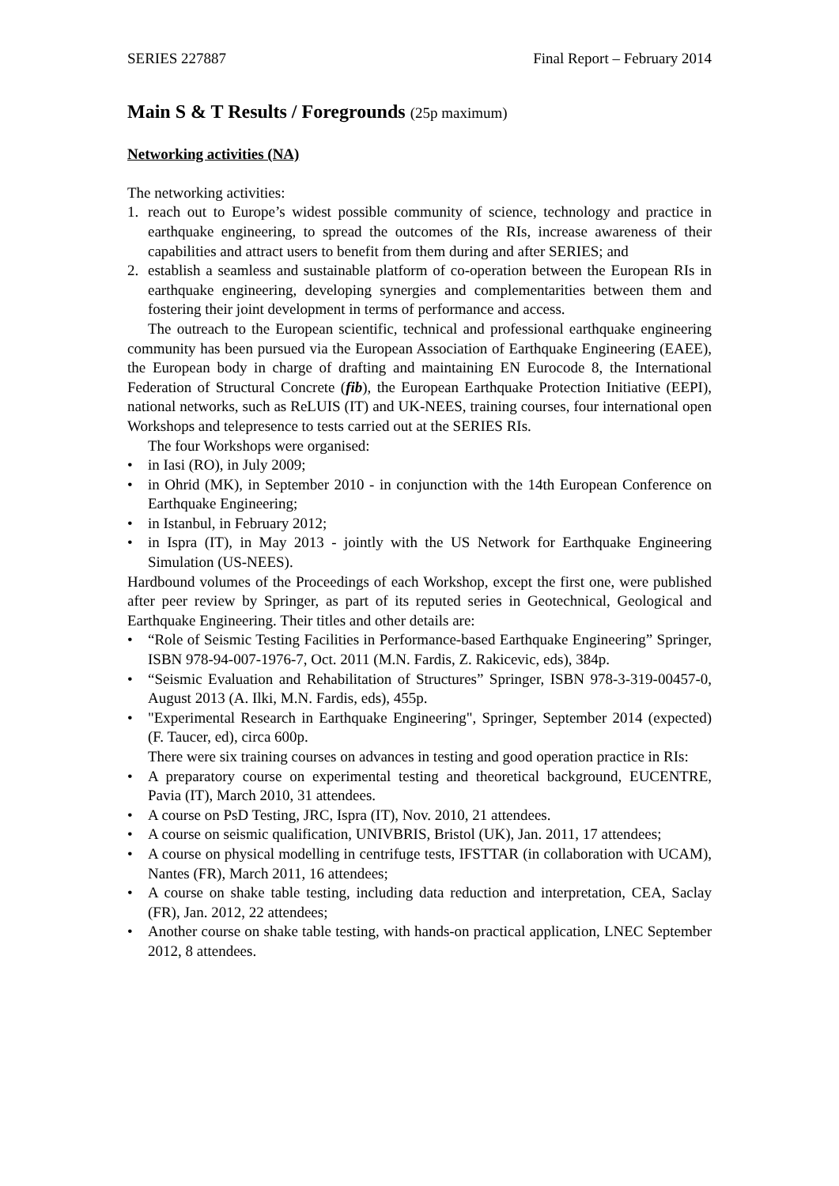SERIES 227887 Final Report – February 2014
Main S & T Results / Foregrounds (25p maximum)
Networking activities (NA)
The networking activities:
1. reach out to Europe’s widest possible community of science, technology and practice in earthquake engineering, to spread the outcomes of the RIs, increase awareness of their capabilities and attract users to benefit from them during and after SERIES; and
2. establish a seamless and sustainable platform of co-operation between the European RIs in earthquake engineering, developing synergies and complementarities between them and fostering their joint development in terms of performance and access.
The outreach to the European scientific, technical and professional earthquake engineering community has been pursued via the European Association of Earthquake Engineering (EAEE), the European body in charge of drafting and maintaining EN Eurocode 8, the International Federation of Structural Concrete (fib), the European Earthquake Protection Initiative (EEPI), national networks, such as ReLUIS (IT) and UK-NEES, training courses, four international open Workshops and telepresence to tests carried out at the SERIES RIs.
The four Workshops were organised:
• in Iasi (RO), in July 2009;
• in Ohrid (MK), in September 2010 - in conjunction with the 14th European Conference on Earthquake Engineering;
• in Istanbul, in February 2012;
• in Ispra (IT), in May 2013 - jointly with the US Network for Earthquake Engineering Simulation (US-NEES).
Hardbound volumes of the Proceedings of each Workshop, except the first one, were published after peer review by Springer, as part of its reputed series in Geotechnical, Geological and Earthquake Engineering. Their titles and other details are:
• “Role of Seismic Testing Facilities in Performance-based Earthquake Engineering” Springer, ISBN 978-94-007-1976-7, Oct. 2011 (M.N. Fardis, Z. Rakicevic, eds), 384p.
• “Seismic Evaluation and Rehabilitation of Structures” Springer, ISBN 978-3-319-00457-0, August 2013 (A. Ilki, M.N. Fardis, eds), 455p.
• "Experimental Research in Earthquake Engineering", Springer, September 2014 (expected) (F. Taucer, ed), circa 600p.
There were six training courses on advances in testing and good operation practice in RIs:
• A preparatory course on experimental testing and theoretical background, EUCENTRE, Pavia (IT), March 2010, 31 attendees.
• A course on PsD Testing, JRC, Ispra (IT), Nov. 2010, 21 attendees.
• A course on seismic qualification, UNIVBRIS, Bristol (UK), Jan. 2011, 17 attendees;
• A course on physical modelling in centrifuge tests, IFSTTAR (in collaboration with UCAM), Nantes (FR), March 2011, 16 attendees;
• A course on shake table testing, including data reduction and interpretation, CEA, Saclay (FR), Jan. 2012, 22 attendees;
• Another course on shake table testing, with hands-on practical application, LNEC September 2012, 8 attendees.